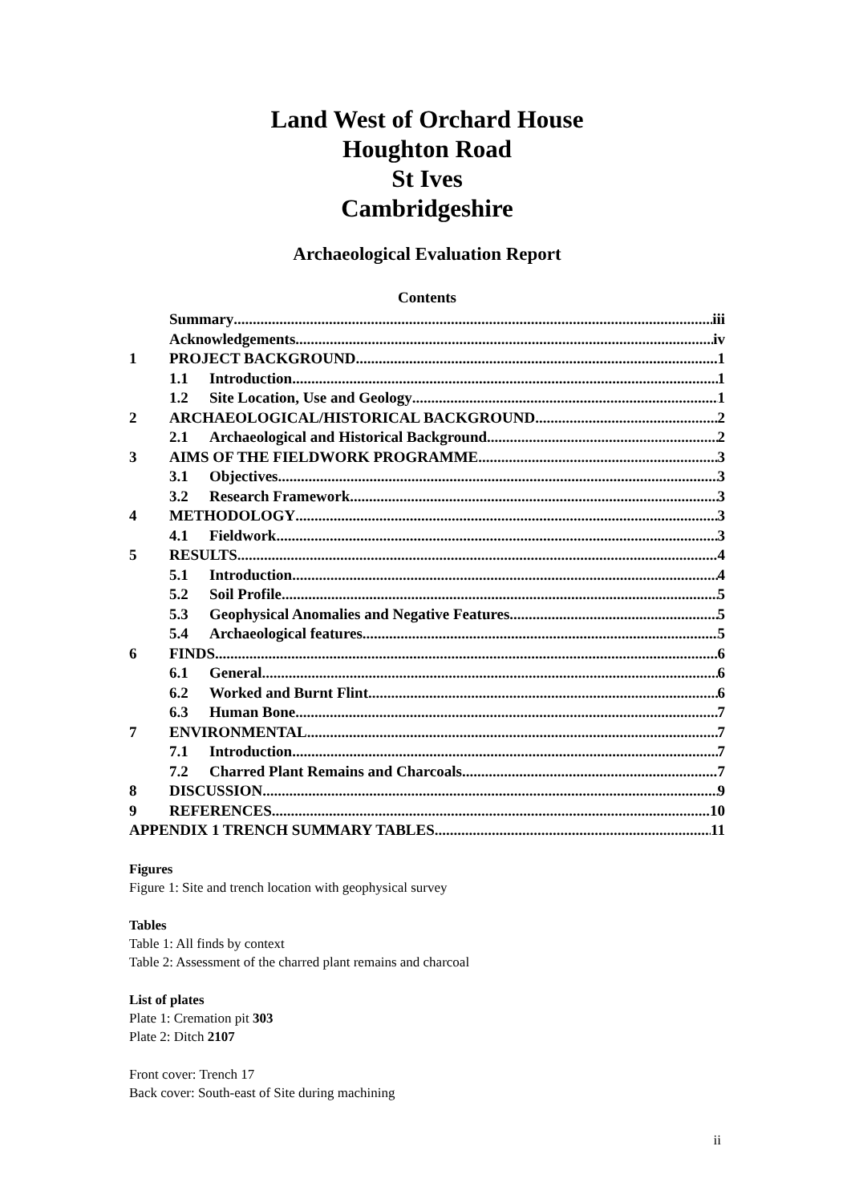Land West of Orchard House
Houghton Road
St Ives
Cambridgeshire
Archaeological Evaluation Report
Contents
Summary iii
Acknowledgements iv
1 PROJECT BACKGROUND 1
1.1 Introduction 1
1.2 Site Location, Use and Geology 1
2 ARCHAEOLOGICAL/HISTORICAL BACKGROUND 2
2.1 Archaeological and Historical Background 2
3 AIMS OF THE FIELDWORK PROGRAMME 3
3.1 Objectives 3
3.2 Research Framework 3
4 METHODOLOGY 3
4.1 Fieldwork 3
5 RESULTS 4
5.1 Introduction 4
5.2 Soil Profile 5
5.3 Geophysical Anomalies and Negative Features 5
5.4 Archaeological features 5
6 FINDS 6
6.1 General 6
6.2 Worked and Burnt Flint 6
6.3 Human Bone 7
7 ENVIRONMENTAL 7
7.1 Introduction 7
7.2 Charred Plant Remains and Charcoals 7
8 DISCUSSION 9
9 REFERENCES 10
APPENDIX 1 TRENCH SUMMARY TABLES 11
Figures
Figure 1: Site and trench location with geophysical survey
Tables
Table 1: All finds by context
Table 2: Assessment of the charred plant remains and charcoal
List of plates
Plate 1: Cremation pit 303
Plate 2: Ditch 2107
Front cover: Trench 17
Back cover: South-east of Site during machining
ii